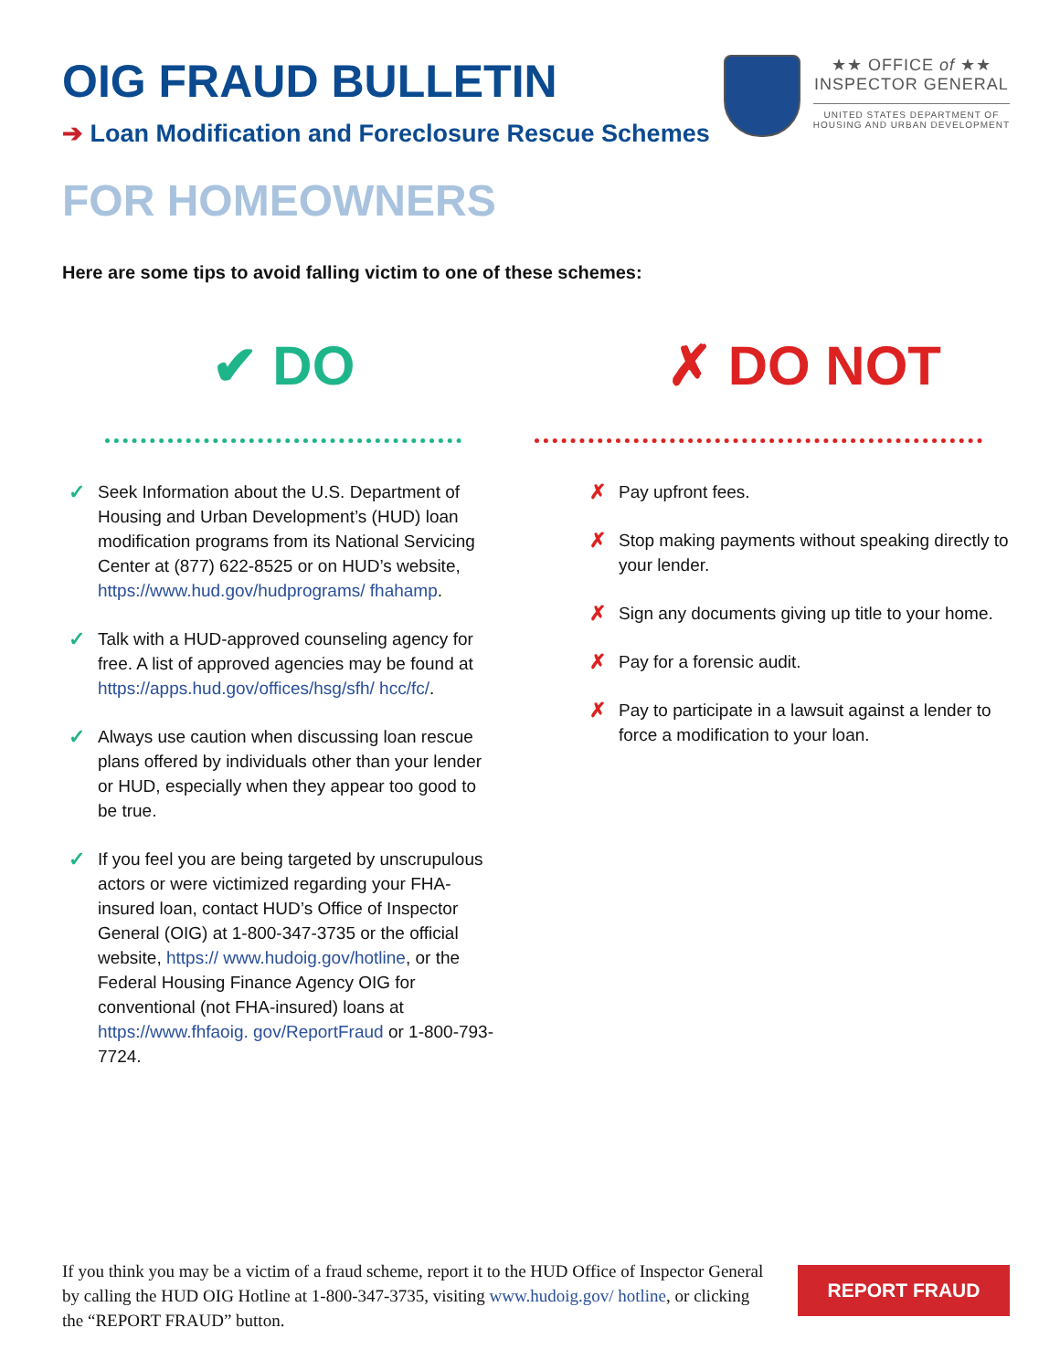OIG FRAUD BULLETIN
➔ Loan Modification and Foreclosure Rescue Schemes
★★ OFFICE of ★★
INSPECTOR GENERAL
UNITED STATES DEPARTMENT OF
HOUSING AND URBAN DEVELOPMENT
FOR HOMEOWNERS
Here are some tips to avoid falling victim to one of these schemes:
✔ DO
✓
Seek Information about the U.S. Department of Housing and Urban Development’s (HUD) loan modification programs from its National Servicing Center at (877) 622-8525 or on HUD’s website, https://www.hud.gov/hudprograms/ fhahamp.
✓
Talk with a HUD-approved counseling agency for free. A list of approved agencies may be found at https://apps.hud.gov/offices/hsg/sfh/ hcc/fc/.
✓
Always use caution when discussing loan rescue plans offered by individuals other than your lender or HUD, especially when they appear too good to be true.
✓
If you feel you are being targeted by unscrupulous actors or were victimized regarding your FHA-insured loan, contact HUD’s Office of Inspector General (OIG) at 1-800-347-3735 or the official website, https:// www.hudoig.gov/hotline, or the Federal Housing Finance Agency OIG for conventional (not FHA-insured) loans at https://www.fhfaoig. gov/ReportFraud or 1-800-793-7724.
✗ DO NOT
✗
Pay upfront fees.
✗
Stop making payments without speaking directly to your lender.
✗
Sign any documents giving up title to your home.
✗
Pay for a forensic audit.
✗
Pay to participate in a lawsuit against a lender to force a modification to your loan.
If you think you may be a victim of a fraud scheme, report it to the HUD Office of Inspector General by calling the HUD OIG Hotline at 1-800-347-3735, visiting www.hudoig.gov/ hotline, or clicking the “REPORT FRAUD” button.
REPORT FRAUD